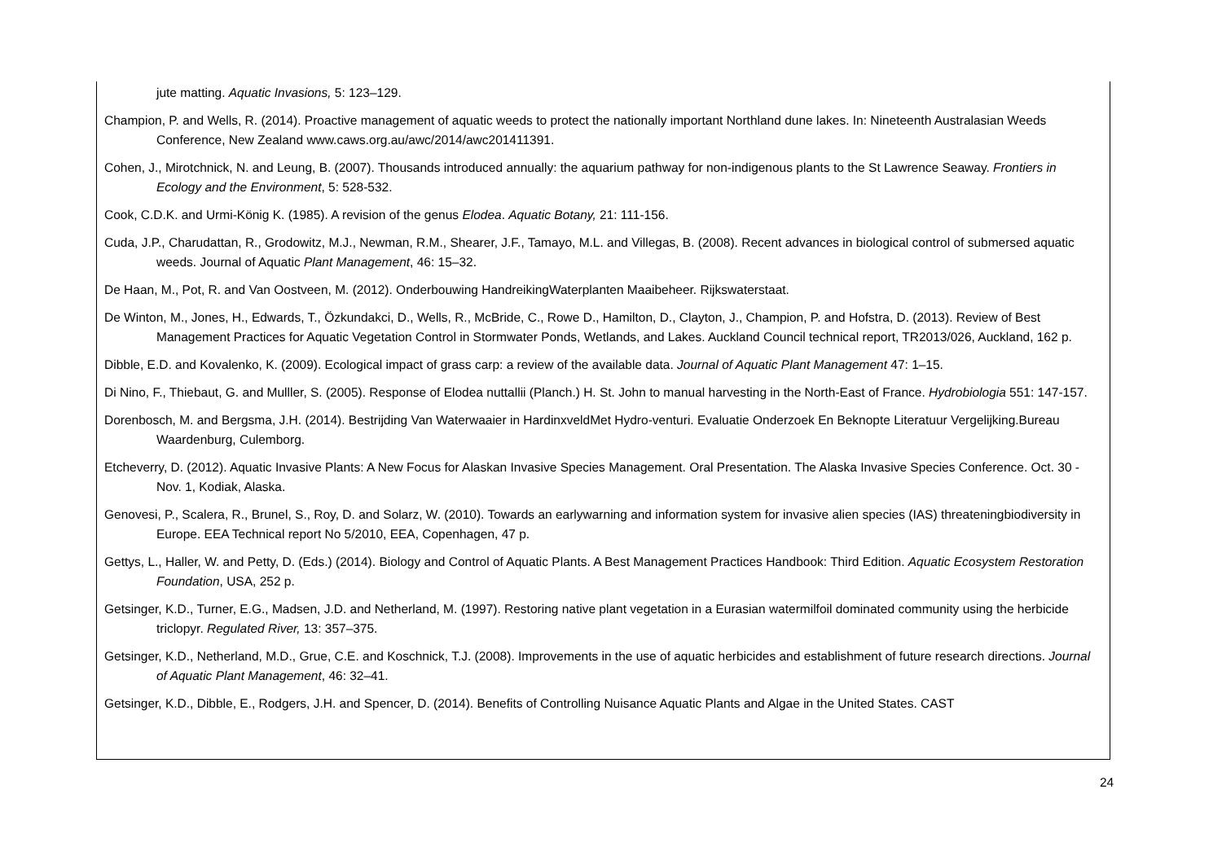jute matting. Aquatic Invasions, 5: 123–129.
Champion, P. and Wells, R. (2014). Proactive management of aquatic weeds to protect the nationally important Northland dune lakes. In: Nineteenth Australasian Weeds Conference, New Zealand www.caws.org.au/awc/2014/awc201411391.
Cohen, J., Mirotchnick, N. and Leung, B. (2007). Thousands introduced annually: the aquarium pathway for non-indigenous plants to the St Lawrence Seaway. Frontiers in Ecology and the Environment, 5: 528-532.
Cook, C.D.K. and Urmi-König K. (1985). A revision of the genus Elodea. Aquatic Botany, 21: 111-156.
Cuda, J.P., Charudattan, R., Grodowitz, M.J., Newman, R.M., Shearer, J.F., Tamayo, M.L. and Villegas, B. (2008). Recent advances in biological control of submersed aquatic weeds. Journal of Aquatic Plant Management, 46: 15–32.
De Haan, M., Pot, R. and Van Oostveen, M. (2012). Onderbouwing HandreikingWaterplanten Maaibeheer. Rijkswaterstaat.
De Winton, M., Jones, H., Edwards, T., Özkundakci, D., Wells, R., McBride, C., Rowe D., Hamilton, D., Clayton, J., Champion, P. and Hofstra, D. (2013). Review of Best Management Practices for Aquatic Vegetation Control in Stormwater Ponds, Wetlands, and Lakes. Auckland Council technical report, TR2013/026, Auckland, 162 p.
Dibble, E.D. and Kovalenko, K. (2009). Ecological impact of grass carp: a review of the available data. Journal of Aquatic Plant Management 47: 1–15.
Di Nino, F., Thiebaut, G. and Mulller, S. (2005). Response of Elodea nuttallii (Planch.) H. St. John to manual harvesting in the North-East of France. Hydrobiologia 551: 147-157.
Dorenbosch, M. and Bergsma, J.H. (2014). Bestrijding Van Waterwaaier in HardinxveldMet Hydro-venturi. Evaluatie Onderzoek En Beknopte Literatuur Vergelijking.Bureau Waardenburg, Culemborg.
Etcheverry, D. (2012). Aquatic Invasive Plants: A New Focus for Alaskan Invasive Species Management. Oral Presentation. The Alaska Invasive Species Conference. Oct. 30 - Nov. 1, Kodiak, Alaska.
Genovesi, P., Scalera, R., Brunel, S., Roy, D. and Solarz, W. (2010). Towards an earlywarning and information system for invasive alien species (IAS) threateningbiodiversity in Europe. EEA Technical report No 5/2010, EEA, Copenhagen, 47 p.
Gettys, L., Haller, W. and Petty, D. (Eds.) (2014). Biology and Control of Aquatic Plants. A Best Management Practices Handbook: Third Edition. Aquatic Ecosystem Restoration Foundation, USA, 252 p.
Getsinger, K.D., Turner, E.G., Madsen, J.D. and Netherland, M. (1997). Restoring native plant vegetation in a Eurasian watermilfoil dominated community using the herbicide triclopyr. Regulated River, 13: 357–375.
Getsinger, K.D., Netherland, M.D., Grue, C.E. and Koschnick, T.J. (2008). Improvements in the use of aquatic herbicides and establishment of future research directions. Journal of Aquatic Plant Management, 46: 32–41.
Getsinger, K.D., Dibble, E., Rodgers, J.H. and Spencer, D. (2014). Benefits of Controlling Nuisance Aquatic Plants and Algae in the United States. CAST
24